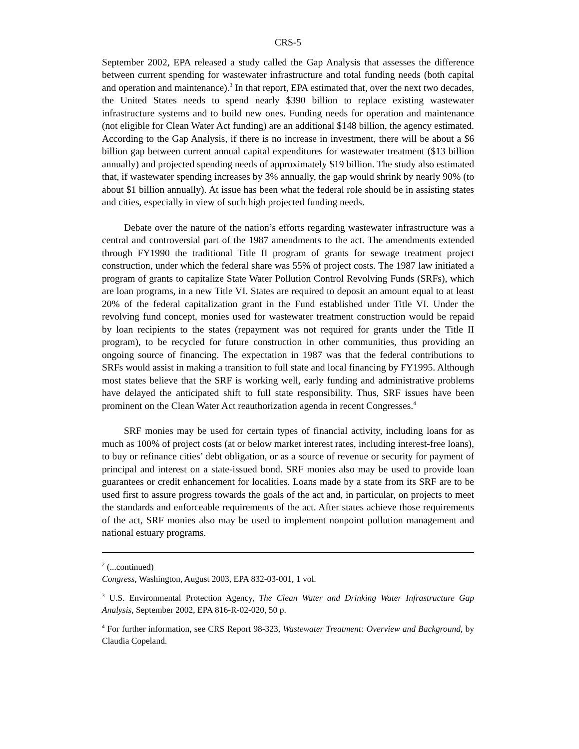CRS-5
September 2002, EPA released a study called the Gap Analysis that assesses the difference between current spending for wastewater infrastructure and total funding needs (both capital and operation and maintenance).<sup>3</sup> In that report, EPA estimated that, over the next two decades, the United States needs to spend nearly $390 billion to replace existing wastewater infrastructure systems and to build new ones. Funding needs for operation and maintenance (not eligible for Clean Water Act funding) are an additional $148 billion, the agency estimated. According to the Gap Analysis, if there is no increase in investment, there will be about a $6 billion gap between current annual capital expenditures for wastewater treatment ($13 billion annually) and projected spending needs of approximately $19 billion. The study also estimated that, if wastewater spending increases by 3% annually, the gap would shrink by nearly 90% (to about $1 billion annually). At issue has been what the federal role should be in assisting states and cities, especially in view of such high projected funding needs.
Debate over the nature of the nation’s efforts regarding wastewater infrastructure was a central and controversial part of the 1987 amendments to the act. The amendments extended through FY1990 the traditional Title II program of grants for sewage treatment project construction, under which the federal share was 55% of project costs. The 1987 law initiated a program of grants to capitalize State Water Pollution Control Revolving Funds (SRFs), which are loan programs, in a new Title VI. States are required to deposit an amount equal to at least 20% of the federal capitalization grant in the Fund established under Title VI. Under the revolving fund concept, monies used for wastewater treatment construction would be repaid by loan recipients to the states (repayment was not required for grants under the Title II program), to be recycled for future construction in other communities, thus providing an ongoing source of financing. The expectation in 1987 was that the federal contributions to SRFs would assist in making a transition to full state and local financing by FY1995. Although most states believe that the SRF is working well, early funding and administrative problems have delayed the anticipated shift to full state responsibility. Thus, SRF issues have been prominent on the Clean Water Act reauthorization agenda in recent Congresses.<sup>4</sup>
SRF monies may be used for certain types of financial activity, including loans for as much as 100% of project costs (at or below market interest rates, including interest-free loans), to buy or refinance cities’ debt obligation, or as a source of revenue or security for payment of principal and interest on a state-issued bond. SRF monies also may be used to provide loan guarantees or credit enhancement for localities. Loans made by a state from its SRF are to be used first to assure progress towards the goals of the act and, in particular, on projects to meet the standards and enforceable requirements of the act. After states achieve those requirements of the act, SRF monies also may be used to implement nonpoint pollution management and national estuary programs.
<sup>2</sup> (...continued)
Congress, Washington, August 2003, EPA 832-03-001, 1 vol.
<sup>3</sup> U.S. Environmental Protection Agency, The Clean Water and Drinking Water Infrastructure Gap Analysis, September 2002, EPA 816-R-02-020, 50 p.
<sup>4</sup> For further information, see CRS Report 98-323, Wastewater Treatment: Overview and Background, by Claudia Copeland.